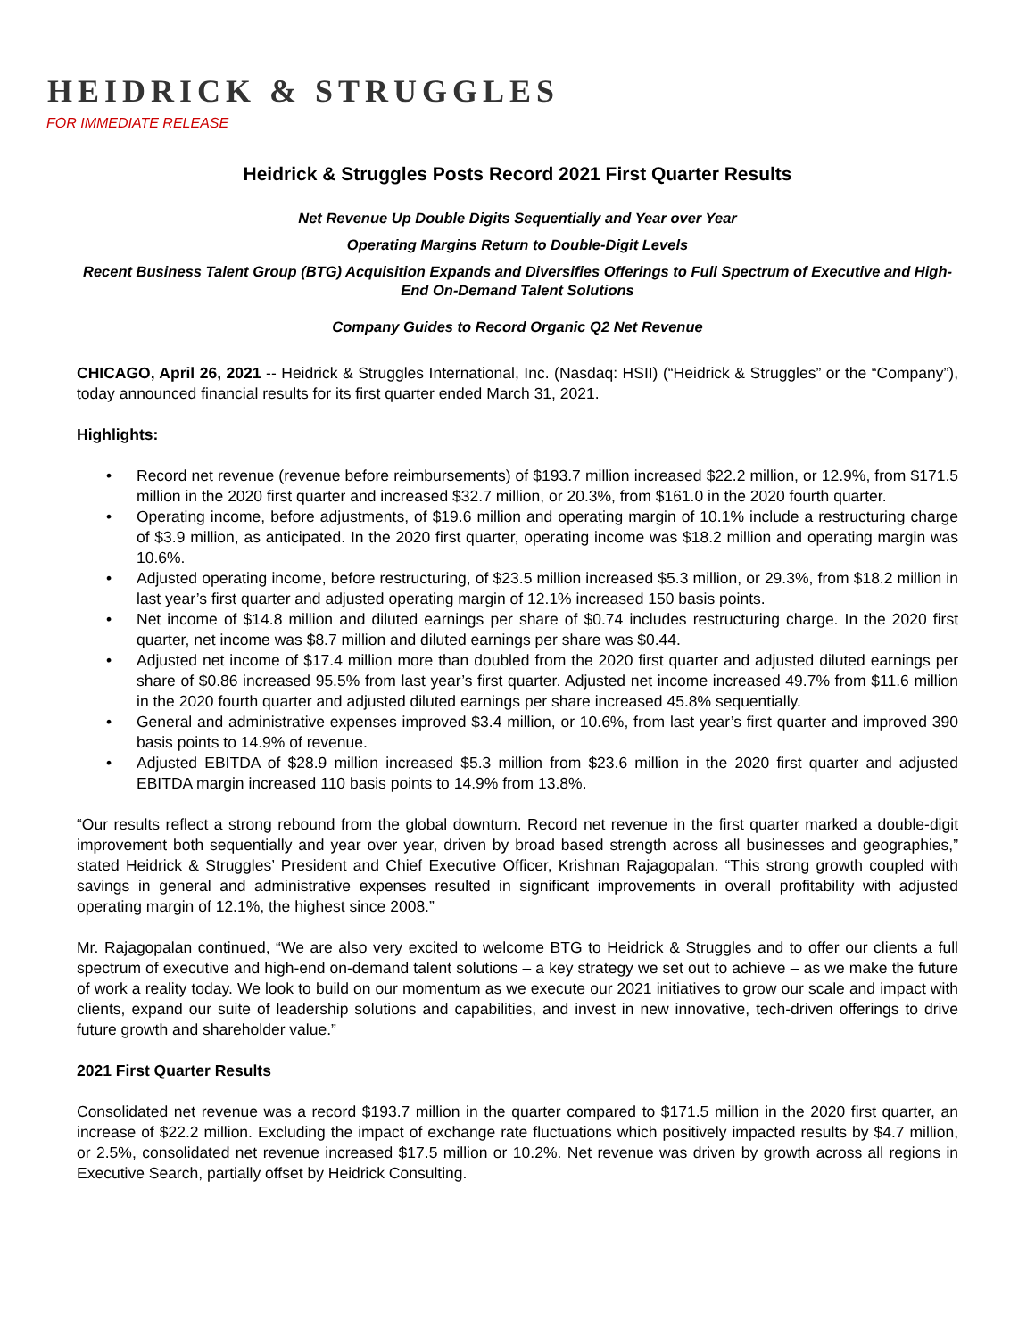HEIDRICK & STRUGGLES
FOR IMMEDIATE RELEASE
Heidrick & Struggles Posts Record 2021 First Quarter Results
Net Revenue Up Double Digits Sequentially and Year over Year
Operating Margins Return to Double-Digit Levels
Recent Business Talent Group (BTG) Acquisition Expands and Diversifies Offerings to Full Spectrum of Executive and High-End On-Demand Talent Solutions
Company Guides to Record Organic Q2 Net Revenue
CHICAGO, April 26, 2021 -- Heidrick & Struggles International, Inc. (Nasdaq: HSII) (“Heidrick & Struggles” or the “Company”), today announced financial results for its first quarter ended March 31, 2021.
Highlights:
• Record net revenue (revenue before reimbursements) of $193.7 million increased $22.2 million, or 12.9%, from $171.5 million in the 2020 first quarter and increased $32.7 million, or 20.3%, from $161.0 in the 2020 fourth quarter.
• Operating income, before adjustments, of $19.6 million and operating margin of 10.1% include a restructuring charge of $3.9 million, as anticipated. In the 2020 first quarter, operating income was $18.2 million and operating margin was 10.6%.
• Adjusted operating income, before restructuring, of $23.5 million increased $5.3 million, or 29.3%, from $18.2 million in last year’s first quarter and adjusted operating margin of 12.1% increased 150 basis points.
• Net income of $14.8 million and diluted earnings per share of $0.74 includes restructuring charge. In the 2020 first quarter, net income was $8.7 million and diluted earnings per share was $0.44.
• Adjusted net income of $17.4 million more than doubled from the 2020 first quarter and adjusted diluted earnings per share of $0.86 increased 95.5% from last year’s first quarter. Adjusted net income increased 49.7% from $11.6 million in the 2020 fourth quarter and adjusted diluted earnings per share increased 45.8% sequentially.
• General and administrative expenses improved $3.4 million, or 10.6%, from last year’s first quarter and improved 390 basis points to 14.9% of revenue.
• Adjusted EBITDA of $28.9 million increased $5.3 million from $23.6 million in the 2020 first quarter and adjusted EBITDA margin increased 110 basis points to 14.9% from 13.8%.
“Our results reflect a strong rebound from the global downturn. Record net revenue in the first quarter marked a double-digit improvement both sequentially and year over year, driven by broad based strength across all businesses and geographies,” stated Heidrick & Struggles’ President and Chief Executive Officer, Krishnan Rajagopalan. “This strong growth coupled with savings in general and administrative expenses resulted in significant improvements in overall profitability with adjusted operating margin of 12.1%, the highest since 2008.”
Mr. Rajagopalan continued, “We are also very excited to welcome BTG to Heidrick & Struggles and to offer our clients a full spectrum of executive and high-end on-demand talent solutions – a key strategy we set out to achieve – as we make the future of work a reality today. We look to build on our momentum as we execute our 2021 initiatives to grow our scale and impact with clients, expand our suite of leadership solutions and capabilities, and invest in new innovative, tech-driven offerings to drive future growth and shareholder value.”
2021 First Quarter Results
Consolidated net revenue was a record $193.7 million in the quarter compared to $171.5 million in the 2020 first quarter, an increase of $22.2 million. Excluding the impact of exchange rate fluctuations which positively impacted results by $4.7 million, or 2.5%, consolidated net revenue increased $17.5 million or 10.2%. Net revenue was driven by growth across all regions in Executive Search, partially offset by Heidrick Consulting.